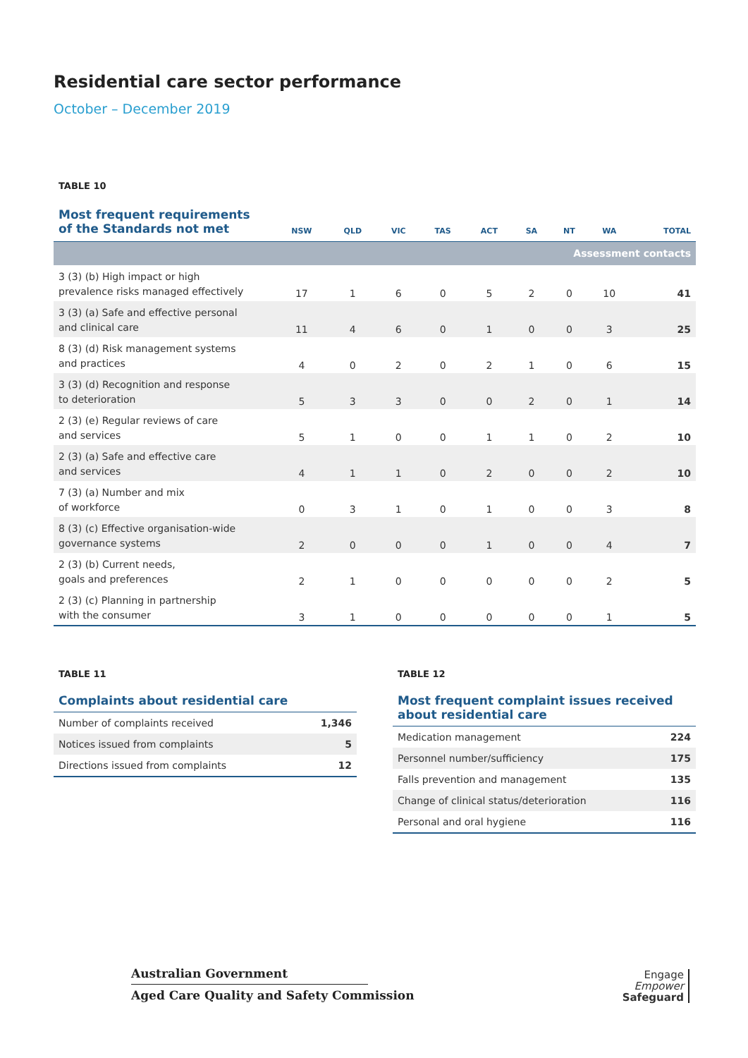Residential care sector performance
October – December 2019
TABLE 10
| Most frequent requirements of the Standards not met | NSW | QLD | VIC | TAS | ACT | SA | NT | WA | TOTAL |
| --- | --- | --- | --- | --- | --- | --- | --- | --- | --- |
| Assessment contacts | | | | | | | | | |
| 3 (3) (b) High impact or high prevalence risks managed effectively | 17 | 1 | 6 | 0 | 5 | 2 | 0 | 10 | 41 |
| 3 (3) (a) Safe and effective personal and clinical care | 11 | 4 | 6 | 0 | 1 | 0 | 0 | 3 | 25 |
| 8 (3) (d) Risk management systems and practices | 4 | 0 | 2 | 0 | 2 | 1 | 0 | 6 | 15 |
| 3 (3) (d) Recognition and response to deterioration | 5 | 3 | 3 | 0 | 0 | 2 | 0 | 1 | 14 |
| 2 (3) (e) Regular reviews of care and services | 5 | 1 | 0 | 0 | 1 | 1 | 0 | 2 | 10 |
| 2 (3) (a) Safe and effective care and services | 4 | 1 | 1 | 0 | 2 | 0 | 0 | 2 | 10 |
| 7 (3) (a) Number and mix of workforce | 0 | 3 | 1 | 0 | 1 | 0 | 0 | 3 | 8 |
| 8 (3) (c) Effective organisation-wide governance systems | 2 | 0 | 0 | 0 | 1 | 0 | 0 | 4 | 7 |
| 2 (3) (b) Current needs, goals and preferences | 2 | 1 | 0 | 0 | 0 | 0 | 0 | 2 | 5 |
| 2 (3) (c) Planning in partnership with the consumer | 3 | 1 | 0 | 0 | 0 | 0 | 0 | 1 | 5 |
TABLE 11
Complaints about residential care
| Number of complaints received | 1,346 |
| Notices issued from complaints | 5 |
| Directions issued from complaints | 12 |
TABLE 12
Most frequent complaint issues received
about residential care
| Medication management | 224 |
| Personnel number/sufficiency | 175 |
| Falls prevention and management | 135 |
| Change of clinical status/deterioration | 116 |
| Personal and oral hygiene | 116 |
Australian Government
Aged Care Quality and Safety Commission
Engage
Empower
Safeguard